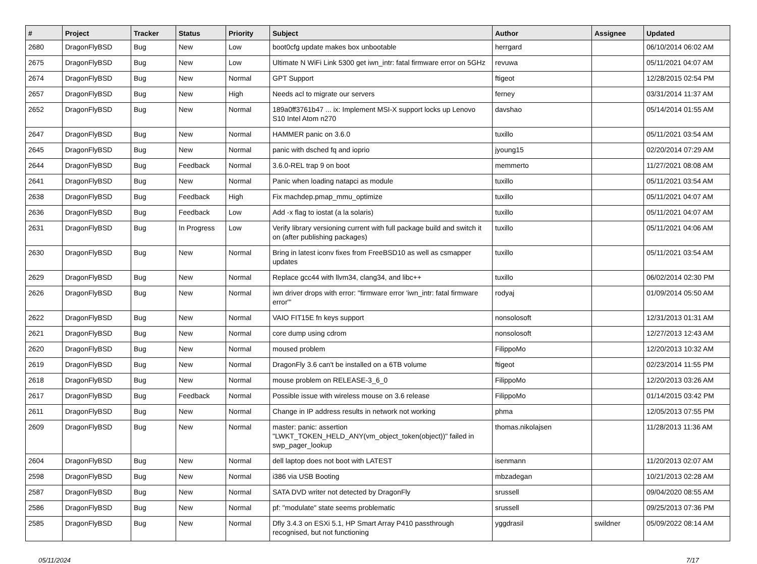| # | Project | Tracker | Status | Priority | Subject | Author | Assignee | Updated |
| --- | --- | --- | --- | --- | --- | --- | --- | --- |
| 2680 | DragonFlyBSD | Bug | New | Low | boot0cfg update makes box unbootable | herrgard | | 06/10/2014 06:02 AM |
| 2675 | DragonFlyBSD | Bug | New | Low | Ultimate N WiFi Link 5300 get iwn_intr: fatal firmware error on 5GHz | revuwa | | 05/11/2021 04:07 AM |
| 2674 | DragonFlyBSD | Bug | New | Normal | GPT Support | ftigeot | | 12/28/2015 02:54 PM |
| 2657 | DragonFlyBSD | Bug | New | High | Needs acl to migrate our servers | ferney | | 03/31/2014 11:37 AM |
| 2652 | DragonFlyBSD | Bug | New | Normal | 189a0ff3761b47 ... ix: Implement MSI-X support locks up Lenovo S10 Intel Atom n270 | davshao | | 05/14/2014 01:55 AM |
| 2647 | DragonFlyBSD | Bug | New | Normal | HAMMER panic on 3.6.0 | tuxillo | | 05/11/2021 03:54 AM |
| 2645 | DragonFlyBSD | Bug | New | Normal | panic with dsched fq and ioprio | jyoung15 | | 02/20/2014 07:29 AM |
| 2644 | DragonFlyBSD | Bug | Feedback | Normal | 3.6.0-REL trap 9 on boot | memmerto | | 11/27/2021 08:08 AM |
| 2641 | DragonFlyBSD | Bug | New | Normal | Panic when loading natapci as module | tuxillo | | 05/11/2021 03:54 AM |
| 2638 | DragonFlyBSD | Bug | Feedback | High | Fix machdep.pmap_mmu_optimize | tuxillo | | 05/11/2021 04:07 AM |
| 2636 | DragonFlyBSD | Bug | Feedback | Low | Add -x flag to iostat (a la solaris) | tuxillo | | 05/11/2021 04:07 AM |
| 2631 | DragonFlyBSD | Bug | In Progress | Low | Verify library versioning current with full package build and switch it on (after publishing packages) | tuxillo | | 05/11/2021 04:06 AM |
| 2630 | DragonFlyBSD | Bug | New | Normal | Bring in latest iconv fixes from FreeBSD10 as well as csmapper updates | tuxillo | | 05/11/2021 03:54 AM |
| 2629 | DragonFlyBSD | Bug | New | Normal | Replace gcc44 with llvm34, clang34, and libc++ | tuxillo | | 06/02/2014 02:30 PM |
| 2626 | DragonFlyBSD | Bug | New | Normal | iwn driver drops with error: "firmware error 'iwn_intr: fatal firmware error'" | rodyaj | | 01/09/2014 05:50 AM |
| 2622 | DragonFlyBSD | Bug | New | Normal | VAIO FIT15E fn keys support | nonsolosoft | | 12/31/2013 01:31 AM |
| 2621 | DragonFlyBSD | Bug | New | Normal | core dump using cdrom | nonsolosoft | | 12/27/2013 12:43 AM |
| 2620 | DragonFlyBSD | Bug | New | Normal | moused problem | FilippoMo | | 12/20/2013 10:32 AM |
| 2619 | DragonFlyBSD | Bug | New | Normal | DragonFly 3.6 can't be installed on a 6TB volume | ftigeot | | 02/23/2014 11:55 PM |
| 2618 | DragonFlyBSD | Bug | New | Normal | mouse problem on RELEASE-3_6_0 | FilippoMo | | 12/20/2013 03:26 AM |
| 2617 | DragonFlyBSD | Bug | Feedback | Normal | Possible issue with wireless mouse on 3.6 release | FilippoMo | | 01/14/2015 03:42 PM |
| 2611 | DragonFlyBSD | Bug | New | Normal | Change in IP address results in network not working | phma | | 12/05/2013 07:55 PM |
| 2609 | DragonFlyBSD | Bug | New | Normal | master: panic: assertion "LWKT_TOKEN_HELD_ANY(vm_object_token(object))" failed in swp_pager_lookup | thomas.nikolajsen | | 11/28/2013 11:36 AM |
| 2604 | DragonFlyBSD | Bug | New | Normal | dell laptop does not boot with LATEST | isenmann | | 11/20/2013 02:07 AM |
| 2598 | DragonFlyBSD | Bug | New | Normal | i386 via USB Booting | mbzadegan | | 10/21/2013 02:28 AM |
| 2587 | DragonFlyBSD | Bug | New | Normal | SATA DVD writer not detected by DragonFly | srussell | | 09/04/2020 08:55 AM |
| 2586 | DragonFlyBSD | Bug | New | Normal | pf: "modulate" state seems problematic | srussell | | 09/25/2013 07:36 PM |
| 2585 | DragonFlyBSD | Bug | New | Normal | Dfly 3.4.3 on ESXi 5.1, HP Smart Array P410 passthrough recognised, but not functioning | yggdrasil | swildner | 05/09/2022 08:14 AM |
05/11/2024 7/17